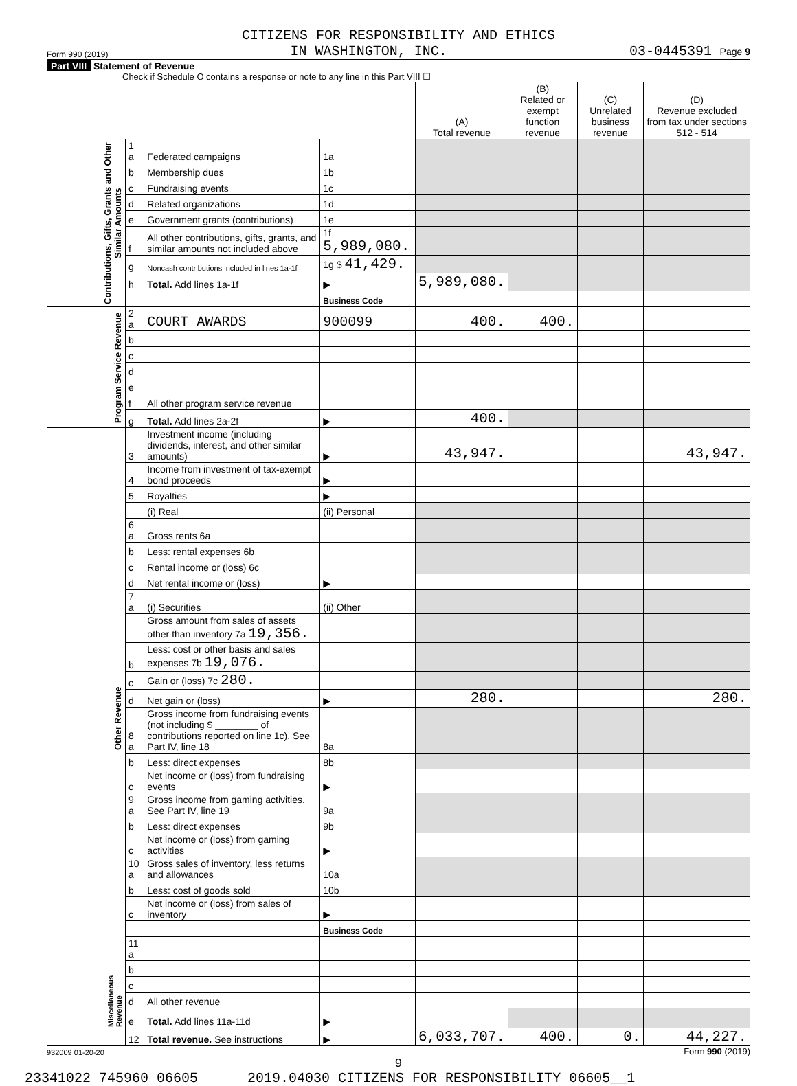CITIZENS FOR RESPONSIBILITY AND ETHICS
Form 990 (2019) IN WASHINGTON, INC. 03-0445391 Page 9
Part VIII Statement of Revenue
Check if Schedule O contains a response or note to any line in this Part VIII ☐
| | | | | (A) Total revenue | (B) Related or exempt function revenue | (C) Unrelated business revenue | (D) Revenue excluded from tax under sections 512 - 514 |
| --- | --- | --- | --- | --- | --- | --- | --- |
| Contributions, Gifts, Grants and Other Similar Amounts | 1 a | Federated campaigns | 1a | | | | |
| | b | Membership dues | 1b | | | | |
| | c | Fundraising events | 1c | | | | |
| | d | Related organizations | 1d | | | | |
| | e | Government grants (contributions) | 1e | | | | |
| | f | All other contributions, gifts, grants, and similar amounts not included above | 1f 5,989,080. | | | | |
| | g | Noncash contributions included in lines 1a-1f | 1g $ 41,429. | | | | |
| | h | Total. Add lines 1a-1f | ▶ | 5,989,080. | | | |
| | | | Business Code | | | | |
| Program Service Revenue | 2 a | COURT AWARDS | 900099 | 400. | 400. | | |
| | b | | | | | | |
| | c | | | | | | |
| | d | | | | | | |
| | e | | | | | | |
| | f | All other program service revenue | | | | | |
| | g | Total. Add lines 2a-2f | ▶ | 400. | | | |
| Other Revenue | 3 | Investment income (including dividends, interest, and other similar amounts) | ▶ | 43,947. | | | 43,947. |
| | 4 | Income from investment of tax-exempt bond proceeds | ▶ | | | | |
| | 5 | Royalties | ▶ | | | | |
| | | (i) Real | (ii) Personal | | | | |
| | 6 a | Gross rents 6a | | | | | |
| | b | Less: rental expenses 6b | | | | | |
| | c | Rental income or (loss) 6c | | | | | |
| | d | Net rental income or (loss) | ▶ | | | | |
| | 7 a | (i) Securities | (ii) Other | | | | |
| | | Gross amount from sales of assets other than inventory 7a 19,356. | | | | | |
| | b | Less: cost or other basis and sales expenses 7b 19,076. | | | | | |
| | c | Gain or (loss) 7c 280. | | | | | |
| | d | Net gain or (loss) | ▶ | 280. | | | 280. |
| | 8 a | Gross income from fundraising events (not including $ ________ of contributions reported on line 1c). See Part IV, line 18 | 8a | | | | |
| | b | Less: direct expenses | 8b | | | | |
| | c | Net income or (loss) from fundraising events | ▶ | | | | |
| | 9 a | Gross income from gaming activities. See Part IV, line 19 | 9a | | | | |
| | b | Less: direct expenses | 9b | | | | |
| | c | Net income or (loss) from gaming activities | ▶ | | | | |
| | 10 a | Gross sales of inventory, less returns and allowances | 10a | | | | |
| | b | Less: cost of goods sold | 10b | | | | |
| | c | Net income or (loss) from sales of inventory | ▶ | | | | |
| | | | Business Code | | | | |
| | 11 a | | | | | | |
| | b | | | | | | |
| | c | | | | | | |
| | d | All other revenue | | | | | |
| Miscellaneous Revenue | e | Total. Add lines 11a-11d | ▶ | | | | |
| | 12 | Total revenue. See instructions | ▶ | 6,033,707. | 400. | 0. | 44,227. |
932009 01-20-20 Form 990 (2019)
9
23341022 745960 06605 2019.04030 CITIZENS FOR RESPONSIBILITY 06605__1